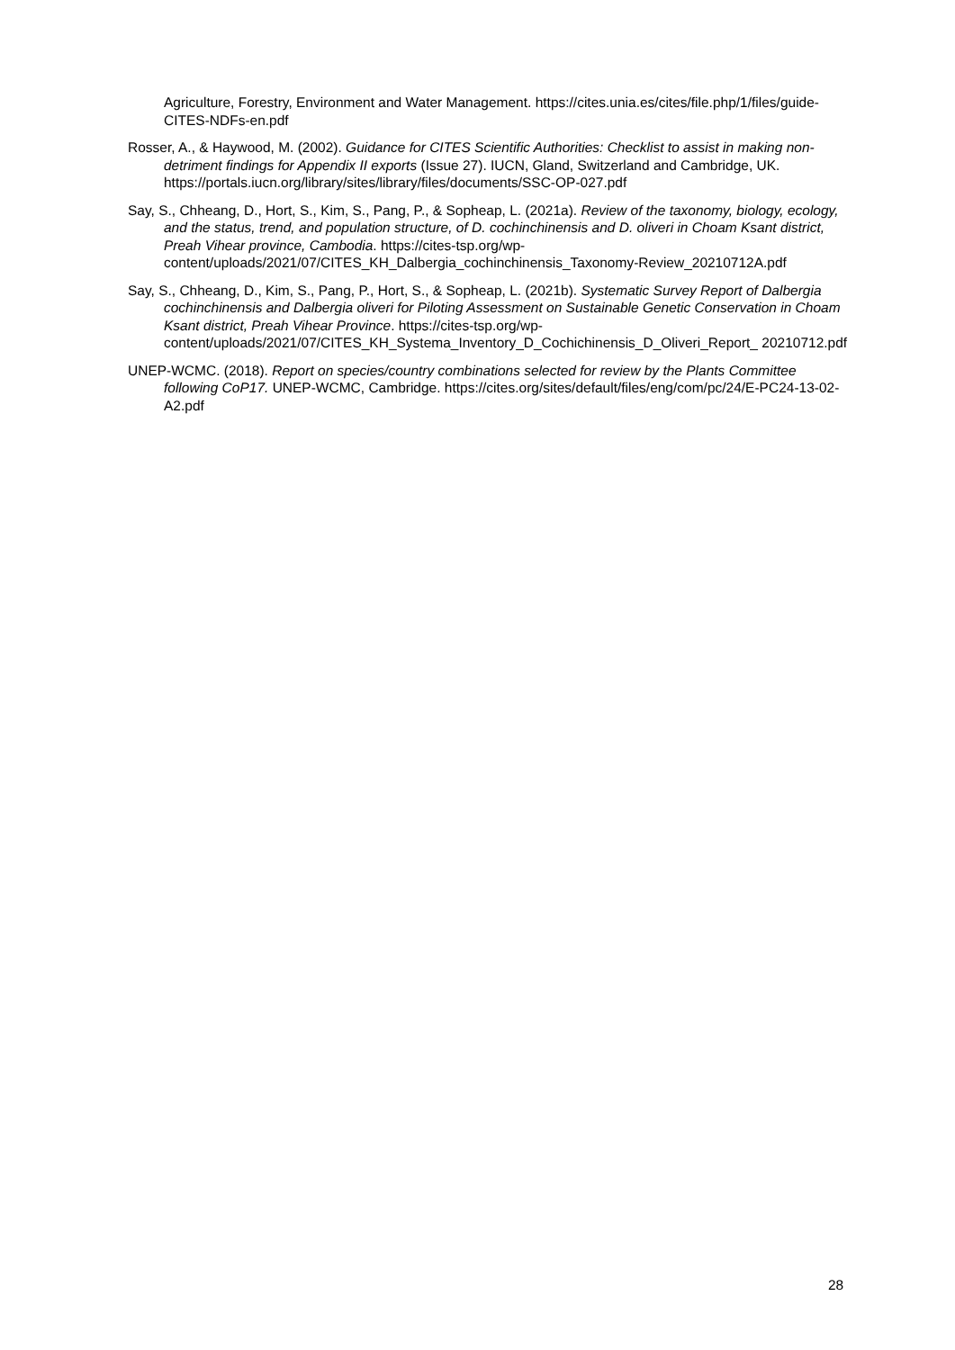Agriculture, Forestry, Environment and Water Management. https://cites.unia.es/cites/file.php/1/files/guide-CITES-NDFs-en.pdf
Rosser, A., & Haywood, M. (2002). Guidance for CITES Scientific Authorities: Checklist to assist in making non-detriment findings for Appendix II exports (Issue 27). IUCN, Gland, Switzerland and Cambridge, UK. https://portals.iucn.org/library/sites/library/files/documents/SSC-OP-027.pdf
Say, S., Chheang, D., Hort, S., Kim, S., Pang, P., & Sopheap, L. (2021a). Review of the taxonomy, biology, ecology, and the status, trend, and population structure, of D. cochinchinensis and D. oliveri in Choam Ksant district, Preah Vihear province, Cambodia. https://cites-tsp.org/wp-content/uploads/2021/07/CITES_KH_Dalbergia_cochinchinensis_Taxonomy-Review_20210712A.pdf
Say, S., Chheang, D., Kim, S., Pang, P., Hort, S., & Sopheap, L. (2021b). Systematic Survey Report of Dalbergia cochinchinensis and Dalbergia oliveri for Piloting Assessment on Sustainable Genetic Conservation in Choam Ksant district, Preah Vihear Province. https://cites-tsp.org/wp-content/uploads/2021/07/CITES_KH_Systema_Inventory_D_Cochichinensis_D_Oliveri_Report_ 20210712.pdf
UNEP-WCMC. (2018). Report on species/country combinations selected for review by the Plants Committee following CoP17. UNEP-WCMC, Cambridge. https://cites.org/sites/default/files/eng/com/pc/24/E-PC24-13-02-A2.pdf
28